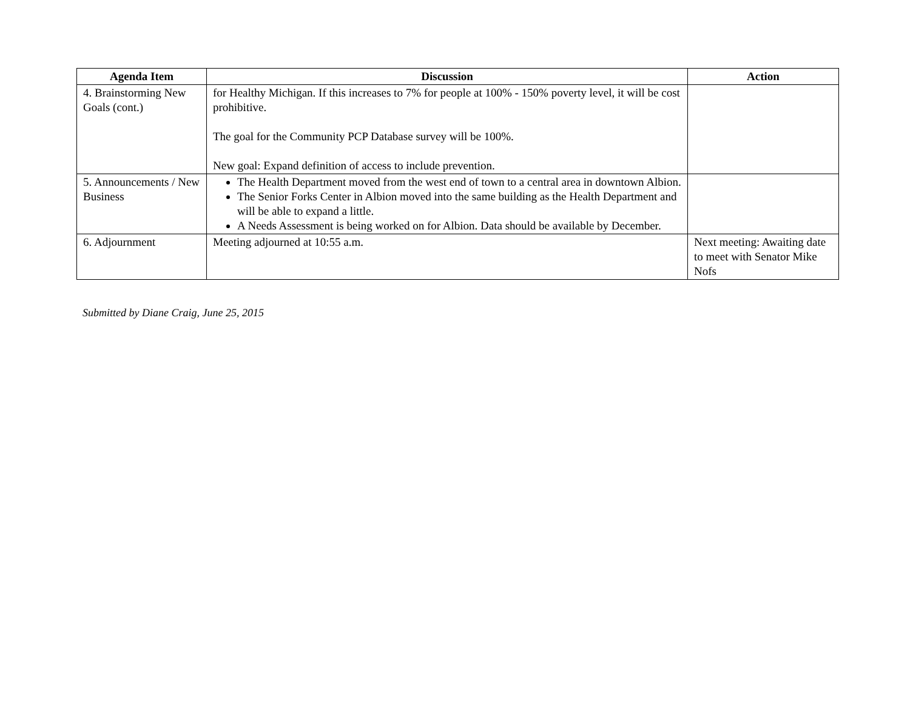| Agenda Item | Discussion | Action |
| --- | --- | --- |
| 4. Brainstorming New Goals (cont.) | for Healthy Michigan. If this increases to 7% for people at 100% - 150% poverty level, it will be cost prohibitive. The goal for the Community PCP Database survey will be 100%. New goal: Expand definition of access to include prevention. | |
| 5. Announcements / New Business | The Health Department moved from the west end of town to a central area in downtown Albion. The Senior Forks Center in Albion moved into the same building as the Health Department and will be able to expand a little. A Needs Assessment is being worked on for Albion. Data should be available by December. | |
| 6. Adjournment | Meeting adjourned at 10:55 a.m. | Next meeting: Awaiting date to meet with Senator Mike Nofs |
Submitted by Diane Craig, June 25, 2015